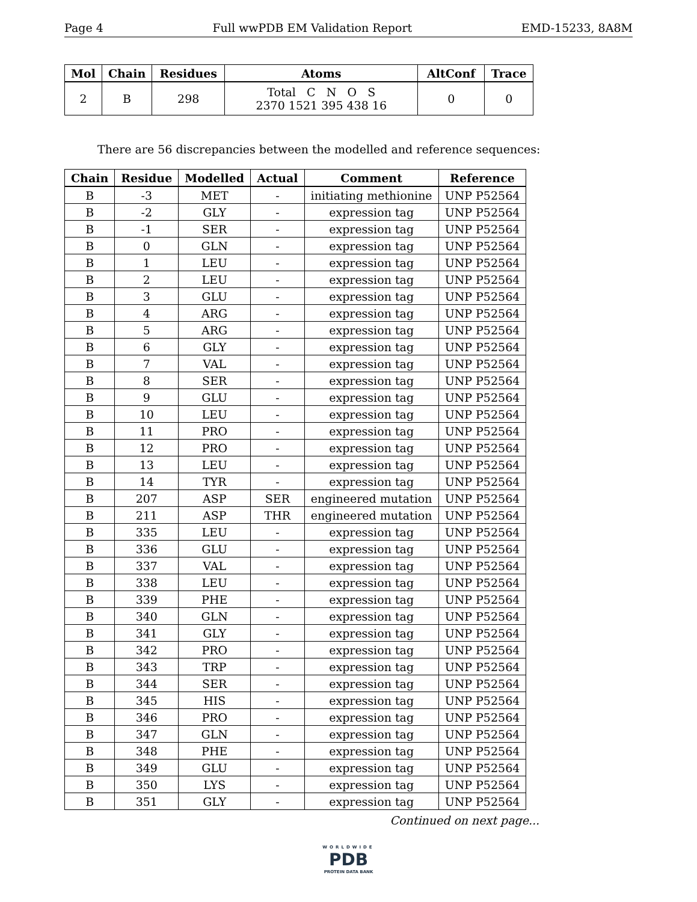Page 4 Full wwPDB EM Validation Report EMD-15233, 8A8M
| Mol | Chain | Residues | Atoms | AltConf | Trace |
| --- | --- | --- | --- | --- | --- |
| 2 | B | 298 | Total C N O S 2370 1521 395 438 16 | 0 | 0 |
There are 56 discrepancies between the modelled and reference sequences:
| Chain | Residue | Modelled | Actual | Comment | Reference |
| --- | --- | --- | --- | --- | --- |
| B | -3 | MET | - | initiating methionine | UNP P52564 |
| B | -2 | GLY | - | expression tag | UNP P52564 |
| B | -1 | SER | - | expression tag | UNP P52564 |
| B | 0 | GLN | - | expression tag | UNP P52564 |
| B | 1 | LEU | - | expression tag | UNP P52564 |
| B | 2 | LEU | - | expression tag | UNP P52564 |
| B | 3 | GLU | - | expression tag | UNP P52564 |
| B | 4 | ARG | - | expression tag | UNP P52564 |
| B | 5 | ARG | - | expression tag | UNP P52564 |
| B | 6 | GLY | - | expression tag | UNP P52564 |
| B | 7 | VAL | - | expression tag | UNP P52564 |
| B | 8 | SER | - | expression tag | UNP P52564 |
| B | 9 | GLU | - | expression tag | UNP P52564 |
| B | 10 | LEU | - | expression tag | UNP P52564 |
| B | 11 | PRO | - | expression tag | UNP P52564 |
| B | 12 | PRO | - | expression tag | UNP P52564 |
| B | 13 | LEU | - | expression tag | UNP P52564 |
| B | 14 | TYR | - | expression tag | UNP P52564 |
| B | 207 | ASP | SER | engineered mutation | UNP P52564 |
| B | 211 | ASP | THR | engineered mutation | UNP P52564 |
| B | 335 | LEU | - | expression tag | UNP P52564 |
| B | 336 | GLU | - | expression tag | UNP P52564 |
| B | 337 | VAL | - | expression tag | UNP P52564 |
| B | 338 | LEU | - | expression tag | UNP P52564 |
| B | 339 | PHE | - | expression tag | UNP P52564 |
| B | 340 | GLN | - | expression tag | UNP P52564 |
| B | 341 | GLY | - | expression tag | UNP P52564 |
| B | 342 | PRO | - | expression tag | UNP P52564 |
| B | 343 | TRP | - | expression tag | UNP P52564 |
| B | 344 | SER | - | expression tag | UNP P52564 |
| B | 345 | HIS | - | expression tag | UNP P52564 |
| B | 346 | PRO | - | expression tag | UNP P52564 |
| B | 347 | GLN | - | expression tag | UNP P52564 |
| B | 348 | PHE | - | expression tag | UNP P52564 |
| B | 349 | GLU | - | expression tag | UNP P52564 |
| B | 350 | LYS | - | expression tag | UNP P52564 |
| B | 351 | GLY | - | expression tag | UNP P52564 |
Continued on next page...
WORLDWIDE
PDB
PROTEIN DATA BANK